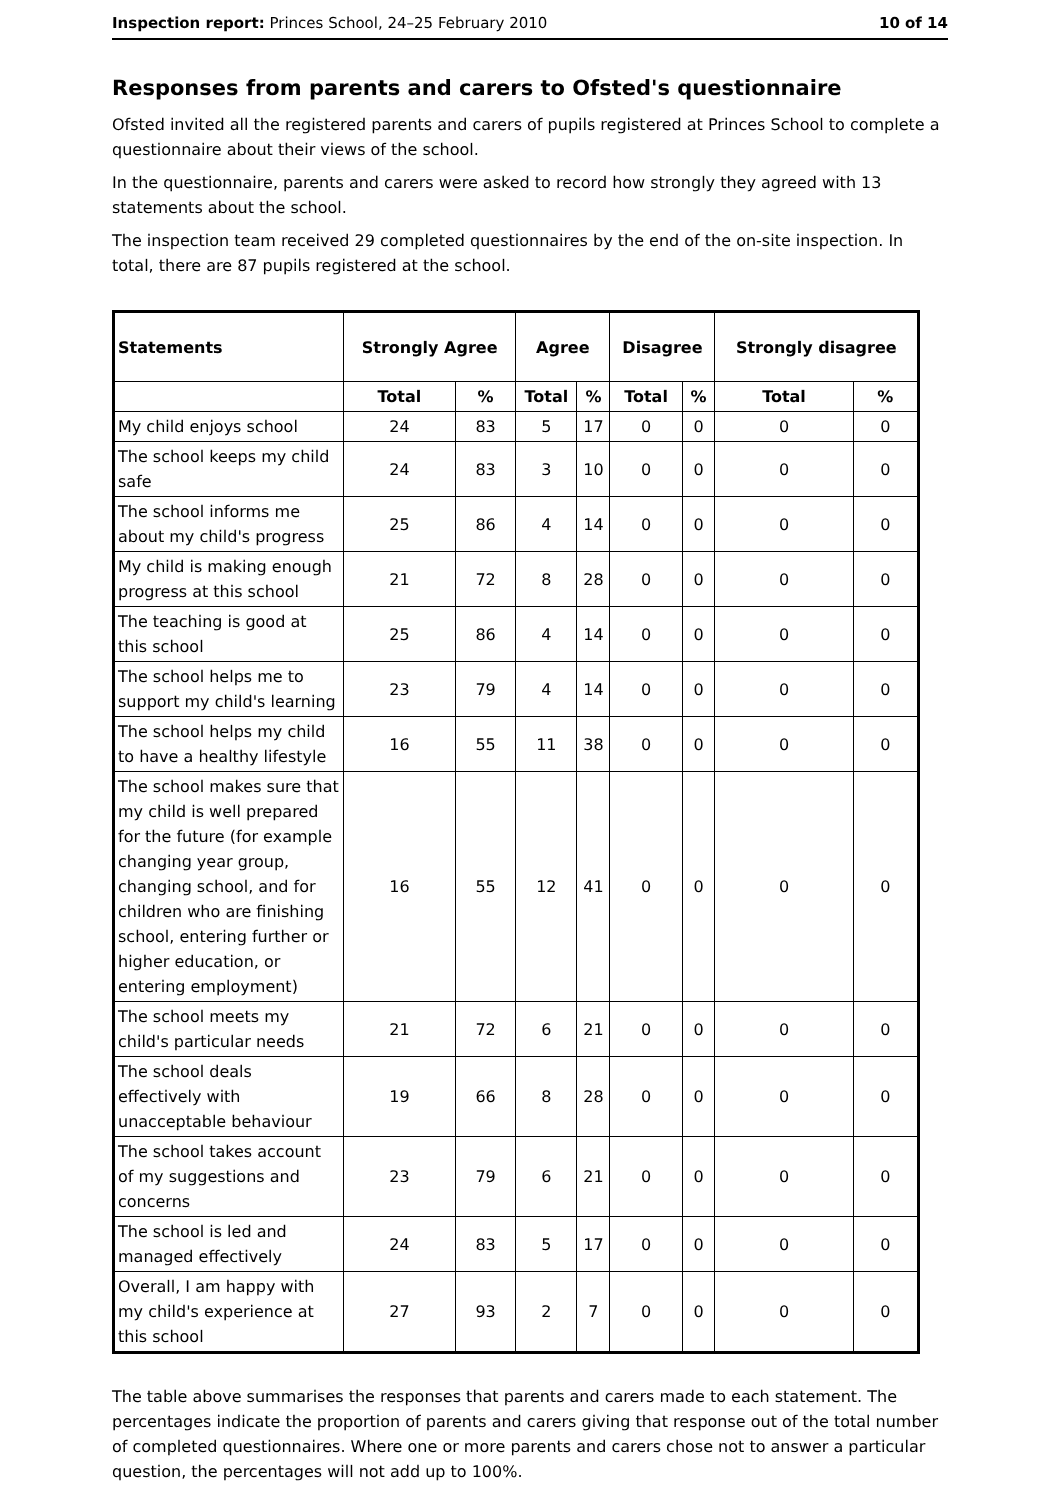Inspection report: Princes School, 24–25 February 2010 10 of 14
Responses from parents and carers to Ofsted's questionnaire
Ofsted invited all the registered parents and carers of pupils registered at Princes School to complete a questionnaire about their views of the school.
In the questionnaire, parents and carers were asked to record how strongly they agreed with 13 statements about the school.
The inspection team received 29 completed questionnaires by the end of the on-site inspection. In total, there are 87 pupils registered at the school.
| Statements | Strongly Agree | | Agree | | Disagree | | Strongly disagree | |
| --- | --- | --- | --- | --- | --- | --- | --- | --- |
| | Total | % | Total | % | Total | % | Total | % |
| My child enjoys school | 24 | 83 | 5 | 17 | 0 | 0 | 0 | 0 |
| The school keeps my child safe | 24 | 83 | 3 | 10 | 0 | 0 | 0 | 0 |
| The school informs me about my child's progress | 25 | 86 | 4 | 14 | 0 | 0 | 0 | 0 |
| My child is making enough progress at this school | 21 | 72 | 8 | 28 | 0 | 0 | 0 | 0 |
| The teaching is good at this school | 25 | 86 | 4 | 14 | 0 | 0 | 0 | 0 |
| The school helps me to support my child's learning | 23 | 79 | 4 | 14 | 0 | 0 | 0 | 0 |
| The school helps my child to have a healthy lifestyle | 16 | 55 | 11 | 38 | 0 | 0 | 0 | 0 |
| The school makes sure that my child is well prepared for the future (for example changing year group, changing school, and for children who are finishing school, entering further or higher education, or entering employment) | 16 | 55 | 12 | 41 | 0 | 0 | 0 | 0 |
| The school meets my child's particular needs | 21 | 72 | 6 | 21 | 0 | 0 | 0 | 0 |
| The school deals effectively with unacceptable behaviour | 19 | 66 | 8 | 28 | 0 | 0 | 0 | 0 |
| The school takes account of my suggestions and concerns | 23 | 79 | 6 | 21 | 0 | 0 | 0 | 0 |
| The school is led and managed effectively | 24 | 83 | 5 | 17 | 0 | 0 | 0 | 0 |
| Overall, I am happy with my child's experience at this school | 27 | 93 | 2 | 7 | 0 | 0 | 0 | 0 |
The table above summarises the responses that parents and carers made to each statement. The percentages indicate the proportion of parents and carers giving that response out of the total number of completed questionnaires. Where one or more parents and carers chose not to answer a particular question, the percentages will not add up to 100%.